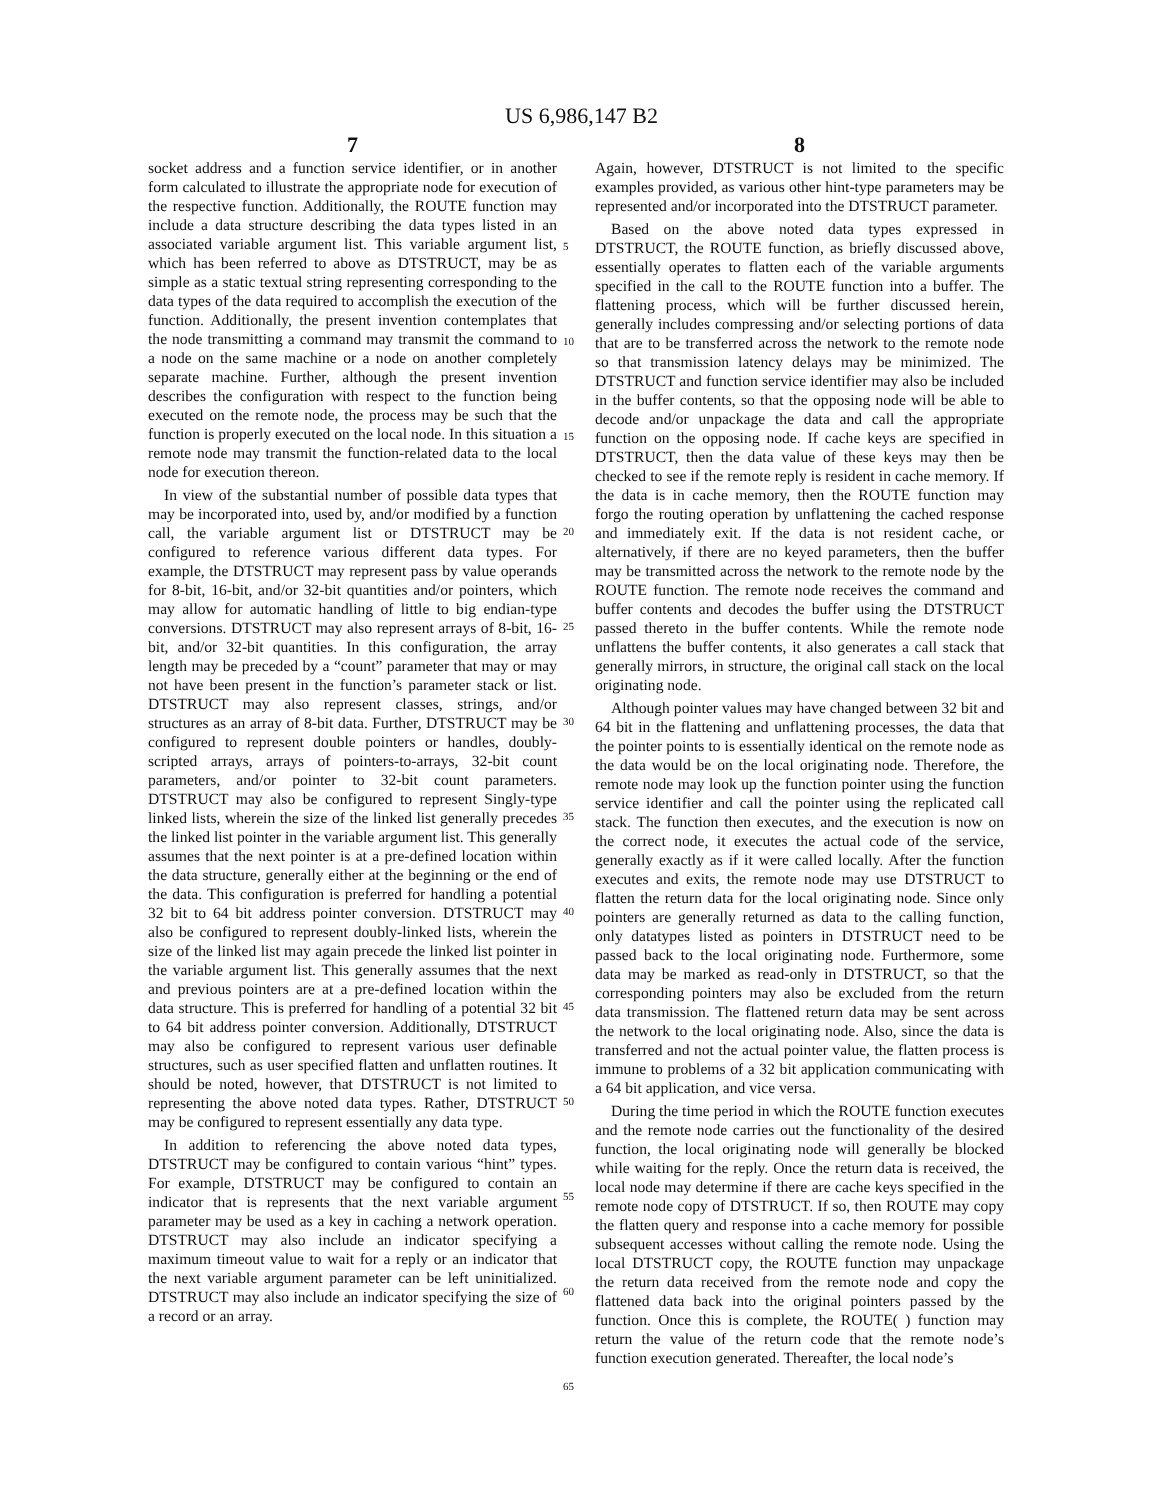US 6,986,147 B2
7
socket address and a function service identifier, or in another form calculated to illustrate the appropriate node for execution of the respective function. Additionally, the ROUTE function may include a data structure describing the data types listed in an associated variable argument list. This variable argument list, which has been referred to above as DTSTRUCT, may be as simple as a static textual string representing corresponding to the data types of the data required to accomplish the execution of the function. Additionally, the present invention contemplates that the node transmitting a command may transmit the command to a node on the same machine or a node on another completely separate machine. Further, although the present invention describes the configuration with respect to the function being executed on the remote node, the process may be such that the function is properly executed on the local node. In this situation a remote node may transmit the function-related data to the local node for execution thereon.
In view of the substantial number of possible data types that may be incorporated into, used by, and/or modified by a function call, the variable argument list or DTSTRUCT may be configured to reference various different data types. For example, the DTSTRUCT may represent pass by value operands for 8-bit, 16-bit, and/or 32-bit quantities and/or pointers, which may allow for automatic handling of little to big endian-type conversions. DTSTRUCT may also represent arrays of 8-bit, 16-bit, and/or 32-bit quantities. In this configuration, the array length may be preceded by a “count” parameter that may or may not have been present in the function’s parameter stack or list. DTSTRUCT may also represent classes, strings, and/or structures as an array of 8-bit data. Further, DTSTRUCT may be configured to represent double pointers or handles, doubly-scripted arrays, arrays of pointers-to-arrays, 32-bit count parameters, and/or pointer to 32-bit count parameters. DTSTRUCT may also be configured to represent Singly-type linked lists, wherein the size of the linked list generally precedes the linked list pointer in the variable argument list. This generally assumes that the next pointer is at a pre-defined location within the data structure, generally either at the beginning or the end of the data. This configuration is preferred for handling a potential 32 bit to 64 bit address pointer conversion. DTSTRUCT may also be configured to represent doubly-linked lists, wherein the size of the linked list may again precede the linked list pointer in the variable argument list. This generally assumes that the next and previous pointers are at a pre-defined location within the data structure. This is preferred for handling of a potential 32 bit to 64 bit address pointer conversion. Additionally, DTSTRUCT may also be configured to represent various user definable structures, such as user specified flatten and unflatten routines. It should be noted, however, that DTSTRUCT is not limited to representing the above noted data types. Rather, DTSTRUCT may be configured to represent essentially any data type.
In addition to referencing the above noted data types, DTSTRUCT may be configured to contain various “hint” types. For example, DTSTRUCT may be configured to contain an indicator that is represents that the next variable argument parameter may be used as a key in caching a network operation. DTSTRUCT may also include an indicator specifying a maximum timeout value to wait for a reply or an indicator that the next variable argument parameter can be left uninitialized. DTSTRUCT may also include an indicator specifying the size of a record or an array.
8
Again, however, DTSTRUCT is not limited to the specific examples provided, as various other hint-type parameters may be represented and/or incorporated into the DTSTRUCT parameter.
Based on the above noted data types expressed in DTSTRUCT, the ROUTE function, as briefly discussed above, essentially operates to flatten each of the variable arguments specified in the call to the ROUTE function into a buffer. The flattening process, which will be further discussed herein, generally includes compressing and/or selecting portions of data that are to be transferred across the network to the remote node so that transmission latency delays may be minimized. The DTSTRUCT and function service identifier may also be included in the buffer contents, so that the opposing node will be able to decode and/or unpackage the data and call the appropriate function on the opposing node. If cache keys are specified in DTSTRUCT, then the data value of these keys may then be checked to see if the remote reply is resident in cache memory. If the data is in cache memory, then the ROUTE function may forgo the routing operation by unflattening the cached response and immediately exit. If the data is not resident cache, or alternatively, if there are no keyed parameters, then the buffer may be transmitted across the network to the remote node by the ROUTE function. The remote node receives the command and buffer contents and decodes the buffer using the DTSTRUCT passed thereto in the buffer contents. While the remote node unflattens the buffer contents, it also generates a call stack that generally mirrors, in structure, the original call stack on the local originating node.
Although pointer values may have changed between 32 bit and 64 bit in the flattening and unflattening processes, the data that the pointer points to is essentially identical on the remote node as the data would be on the local originating node. Therefore, the remote node may look up the function pointer using the function service identifier and call the pointer using the replicated call stack. The function then executes, and the execution is now on the correct node, it executes the actual code of the service, generally exactly as if it were called locally. After the function executes and exits, the remote node may use DTSTRUCT to flatten the return data for the local originating node. Since only pointers are generally returned as data to the calling function, only datatypes listed as pointers in DTSTRUCT need to be passed back to the local originating node. Furthermore, some data may be marked as read-only in DTSTRUCT, so that the corresponding pointers may also be excluded from the return data transmission. The flattened return data may be sent across the network to the local originating node. Also, since the data is transferred and not the actual pointer value, the flatten process is immune to problems of a 32 bit application communicating with a 64 bit application, and vice versa.
During the time period in which the ROUTE function executes and the remote node carries out the functionality of the desired function, the local originating node will generally be blocked while waiting for the reply. Once the return data is received, the local node may determine if there are cache keys specified in the remote node copy of DTSTRUCT. If so, then ROUTE may copy the flatten query and response into a cache memory for possible subsequent accesses without calling the remote node. Using the local DTSTRUCT copy, the ROUTE function may unpackage the return data received from the remote node and copy the flattened data back into the original pointers passed by the function. Once this is complete, the ROUTE( ) function may return the value of the return code that the remote node’s function execution generated. Thereafter, the local node’s
5
10
15
20
25
30
35
40
45
50
55
60
65